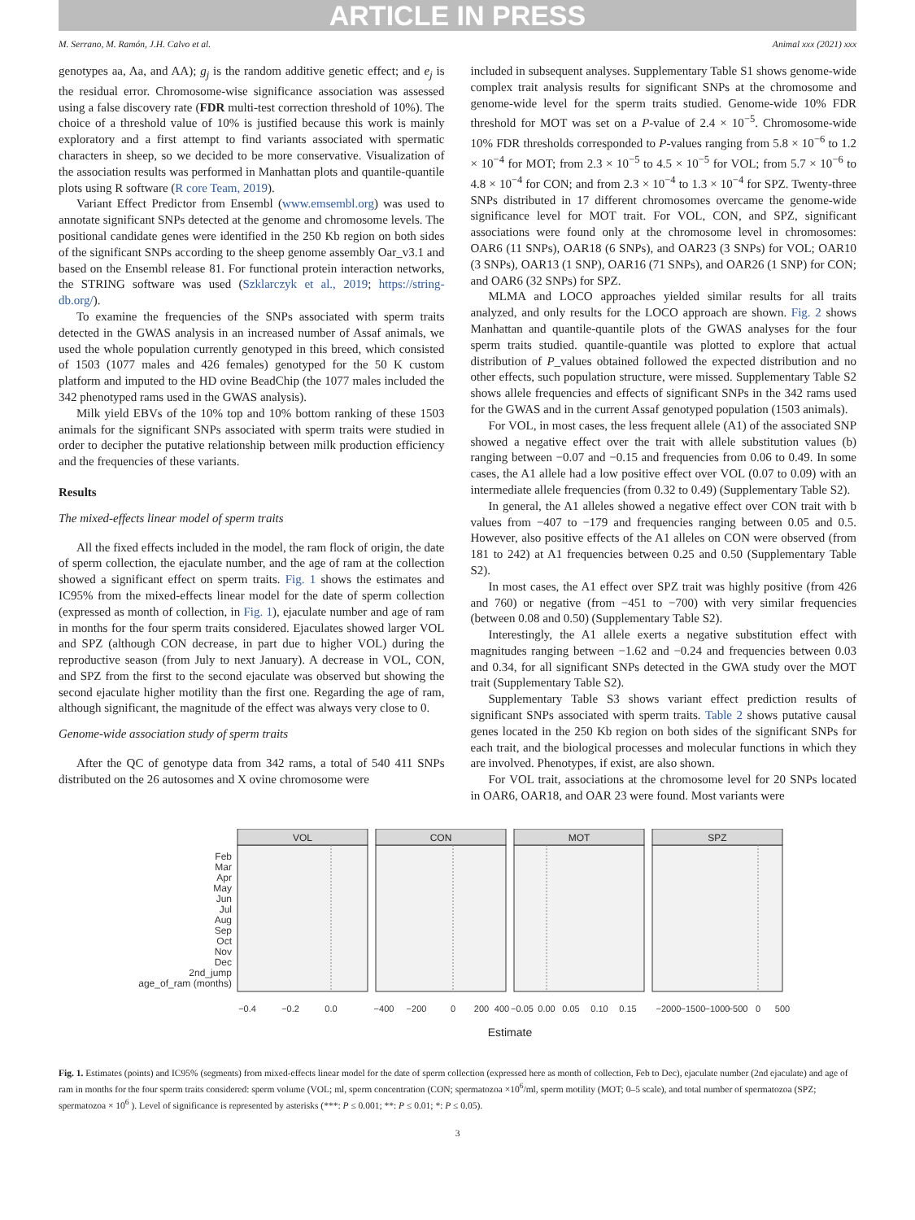ARTICLE IN PRESS
M. Serrano, M. Ramón, J.H. Calvo et al. Animal xxx (2021) xxx
genotypes aa, Aa, and AA); g<sub>j</sub> is the random additive genetic effect; and e<sub>j</sub> is the residual error. Chromosome-wise significance association was assessed using a false discovery rate (FDR multi-test correction threshold of 10%). The choice of a threshold value of 10% is justified because this work is mainly exploratory and a first attempt to find variants associated with spermatic characters in sheep, so we decided to be more conservative. Visualization of the association results was performed in Manhattan plots and quantile-quantile plots using R software (R core Team, 2019).
Variant Effect Predictor from Ensembl (www.emsembl.org) was used to annotate significant SNPs detected at the genome and chromosome levels. The positional candidate genes were identified in the 250 Kb region on both sides of the significant SNPs according to the sheep genome assembly Oar_v3.1 and based on the Ensembl release 81. For functional protein interaction networks, the STRING software was used (Szklarczyk et al., 2019; https://string-db.org/).
To examine the frequencies of the SNPs associated with sperm traits detected in the GWAS analysis in an increased number of Assaf animals, we used the whole population currently genotyped in this breed, which consisted of 1503 (1077 males and 426 females) genotyped for the 50 K custom platform and imputed to the HD ovine BeadChip (the 1077 males included the 342 phenotyped rams used in the GWAS analysis).
Milk yield EBVs of the 10% top and 10% bottom ranking of these 1503 animals for the significant SNPs associated with sperm traits were studied in order to decipher the putative relationship between milk production efficiency and the frequencies of these variants.
Results
The mixed-effects linear model of sperm traits
All the fixed effects included in the model, the ram flock of origin, the date of sperm collection, the ejaculate number, and the age of ram at the collection showed a significant effect on sperm traits. Fig. 1 shows the estimates and IC95% from the mixed-effects linear model for the date of sperm collection (expressed as month of collection, in Fig. 1), ejaculate number and age of ram in months for the four sperm traits considered. Ejaculates showed larger VOL and SPZ (although CON decrease, in part due to higher VOL) during the reproductive season (from July to next January). A decrease in VOL, CON, and SPZ from the first to the second ejaculate was observed but showing the second ejaculate higher motility than the first one. Regarding the age of ram, although significant, the magnitude of the effect was always very close to 0.
Genome-wide association study of sperm traits
After the QC of genotype data from 342 rams, a total of 540 411 SNPs distributed on the 26 autosomes and X ovine chromosome were
included in subsequent analyses. Supplementary Table S1 shows genome-wide complex trait analysis results for significant SNPs at the chromosome and genome-wide level for the sperm traits studied. Genome-wide 10% FDR threshold for MOT was set on a P-value of 2.4 × 10<sup>−5</sup>. Chromosome-wide 10% FDR thresholds corresponded to P-values ranging from 5.8 × 10<sup>−6</sup> to 1.2 × 10<sup>−4</sup> for MOT; from 2.3 × 10<sup>−5</sup> to 4.5 × 10<sup>−5</sup> for VOL; from 5.7 × 10<sup>−6</sup> to 4.8 × 10<sup>−4</sup> for CON; and from 2.3 × 10<sup>−4</sup> to 1.3 × 10<sup>−4</sup> for SPZ. Twenty-three SNPs distributed in 17 different chromosomes overcame the genome-wide significance level for MOT trait. For VOL, CON, and SPZ, significant associations were found only at the chromosome level in chromosomes: OAR6 (11 SNPs), OAR18 (6 SNPs), and OAR23 (3 SNPs) for VOL; OAR10 (3 SNPs), OAR13 (1 SNP), OAR16 (71 SNPs), and OAR26 (1 SNP) for CON; and OAR6 (32 SNPs) for SPZ.
MLMA and LOCO approaches yielded similar results for all traits analyzed, and only results for the LOCO approach are shown. Fig. 2 shows Manhattan and quantile-quantile plots of the GWAS analyses for the four sperm traits studied. quantile-quantile was plotted to explore that actual distribution of P_values obtained followed the expected distribution and no other effects, such population structure, were missed. Supplementary Table S2 shows allele frequencies and effects of significant SNPs in the 342 rams used for the GWAS and in the current Assaf genotyped population (1503 animals).
For VOL, in most cases, the less frequent allele (A1) of the associated SNP showed a negative effect over the trait with allele substitution values (b) ranging between −0.07 and −0.15 and frequencies from 0.06 to 0.49. In some cases, the A1 allele had a low positive effect over VOL (0.07 to 0.09) with an intermediate allele frequencies (from 0.32 to 0.49) (Supplementary Table S2).
In general, the A1 alleles showed a negative effect over CON trait with b values from −407 to −179 and frequencies ranging between 0.05 and 0.5. However, also positive effects of the A1 alleles on CON were observed (from 181 to 242) at A1 frequencies between 0.25 and 0.50 (Supplementary Table S2).
In most cases, the A1 effect over SPZ trait was highly positive (from 426 and 760) or negative (from −451 to −700) with very similar frequencies (between 0.08 and 0.50) (Supplementary Table S2).
Interestingly, the A1 allele exerts a negative substitution effect with magnitudes ranging between −1.62 and −0.24 and frequencies between 0.03 and 0.34, for all significant SNPs detected in the GWA study over the MOT trait (Supplementary Table S2).
Supplementary Table S3 shows variant effect prediction results of significant SNPs associated with sperm traits. Table 2 shows putative causal genes located in the 250 Kb region on both sides of the significant SNPs for each trait, and the biological processes and molecular functions in which they are involved. Phenotypes, if exist, are also shown.
For VOL trait, associations at the chromosome level for 20 SNPs located in OAR6, OAR18, and OAR 23 were found. Most variants were
Feb
Mar
Apr
May
Jun
Jul
Aug
Sep
Oct
Nov
Dec
2nd_jump
age_of_ram (months)
VOL
CON
MOT
SPZ
−0.4
−0.2
0.0
−400
−200
0
200
400
−0.05
0.00
0.05
0.10
0.15
−2000
−1500
−1000
−500
0
500
Estimate
Fig. 1. Estimates (points) and IC95% (segments) from mixed-effects linear model for the date of sperm collection (expressed here as month of collection, Feb to Dec), ejaculate number (2nd ejaculate) and age of ram in months for the four sperm traits considered: sperm volume (VOL; ml, sperm concentration (CON; spermatozoa ×10<sup>6</sup>/ml, sperm motility (MOT; 0–5 scale), and total number of spermatozoa (SPZ; spermatozoa × 10<sup>6</sup> ). Level of significance is represented by asterisks (***: P ≤ 0.001; **: P ≤ 0.01; *: P ≤ 0.05).
3